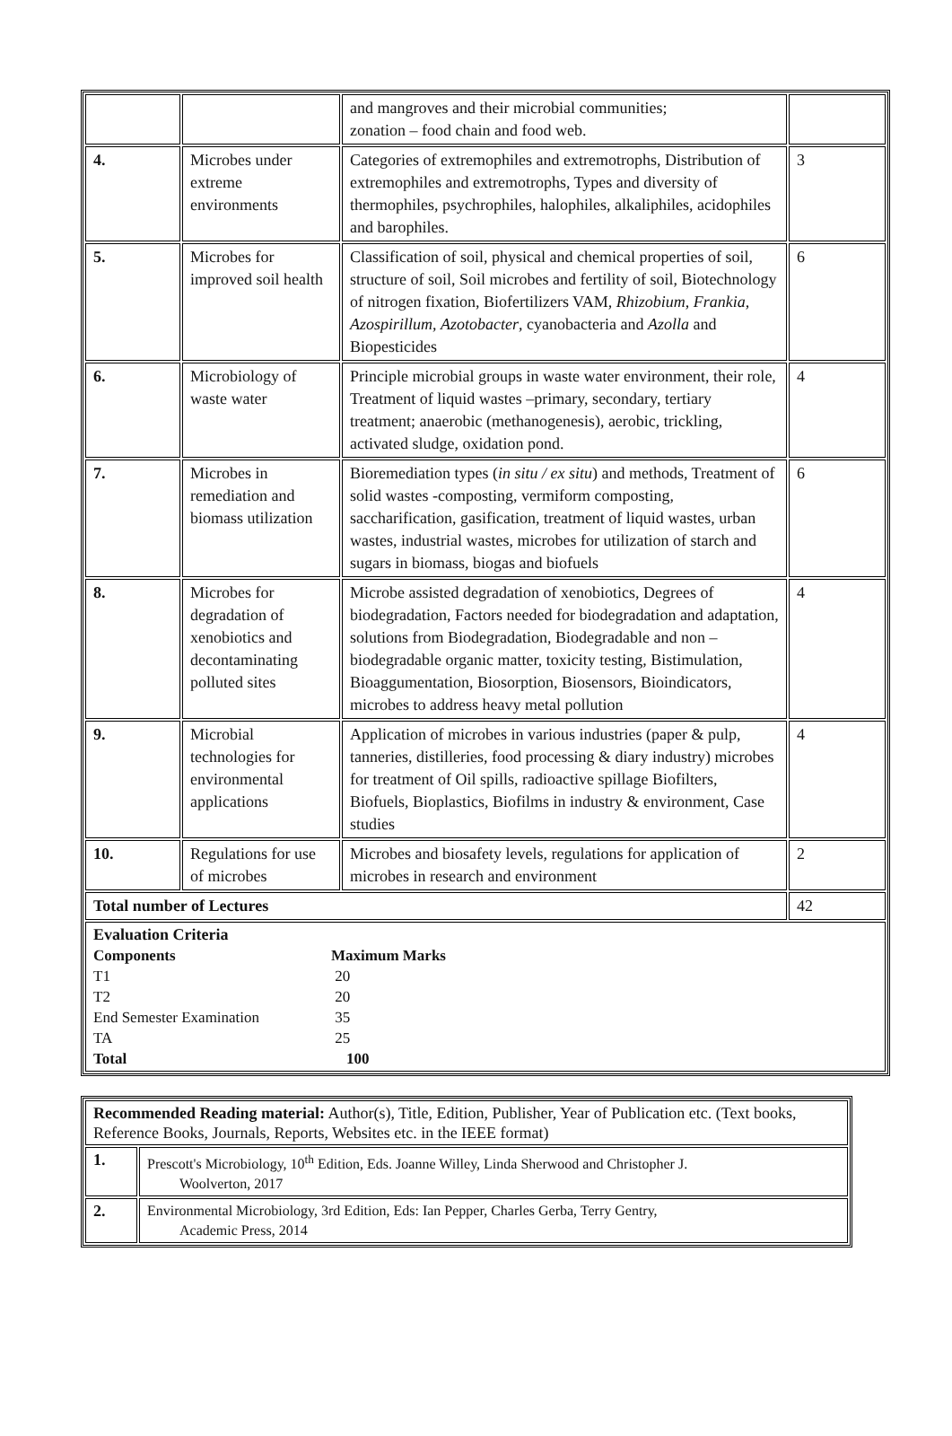| | | and mangroves and their microbial communities; zonation – food chain and food web. | |
| 4. | Microbes under extreme environments | Categories of extremophiles and extremotrophs, Distribution of extremophiles and extremotrophs, Types and diversity of thermophiles, psychrophiles, halophiles, alkaliphiles, acidophiles and barophiles. | 3 |
| 5. | Microbes for improved soil health | Classification of soil, physical and chemical properties of soil, structure of soil, Soil microbes and fertility of soil, Biotechnology of nitrogen fixation, Biofertilizers VAM, Rhizobium , Frankia , Azospirillum , Azotobacter , cyanobacteria and Azolla and Biopesticides | 6 |
| 6. | Microbiology of waste water | Principle microbial groups in waste water environment, their role, Treatment of liquid wastes –primary, secondary, tertiary treatment; anaerobic (methanogenesis), aerobic, trickling, activated sludge, oxidation pond. | 4 |
| 7. | Microbes in remediation and biomass utilization | Bioremediation types ( in situ / ex situ ) and methods, Treatment of solid wastes -composting, vermiform composting, saccharification, gasification, treatment of liquid wastes, urban wastes, industrial wastes, microbes for utilization of starch and sugars in biomass, biogas and biofuels | 6 |
| 8. | Microbes for degradation of xenobiotics and decontaminating polluted sites | Microbe assisted degradation of xenobiotics, Degrees of biodegradation, Factors needed for biodegradation and adaptation, solutions from Biodegradation, Biodegradable and non – biodegradable organic matter, toxicity testing, Bistimulation, Bioaggumentation, Biosorption, Biosensors, Bioindicators, microbes to address heavy metal pollution | 4 |
| 9. | Microbial technologies for environmental applications | Application of microbes in various industries (paper & pulp, tanneries, distilleries, food processing & diary industry) microbes for treatment of Oil spills, radioactive spillage Biofilters, Biofuels, Bioplastics, Biofilms in industry & environment, Case studies | 4 |
| 10. | Regulations for use of microbes | Microbes and biosafety levels, regulations for application of microbes in research and environment | 2 |
| Total number of Lectures | | | 42 |
| Evaluation Criteria Components Maximum Marks T1 20 T2 20 End Semester Examination 35 TA 25 Total 100 | | | |
| Recommended Reading material: Author(s), Title, Edition, Publisher, Year of Publication etc. (Text books, Reference Books, Journals, Reports, Websites etc. in the IEEE format) | |
| 1. | Prescott's Microbiology, 10<sup>th</sup> Edition, Eds. Joanne Willey, Linda Sherwood and Christopher J. Woolverton, 2017 |
| 2. | Environmental Microbiology, 3rd Edition, Eds: Ian Pepper, Charles Gerba, Terry Gentry, Academic Press, 2014 |